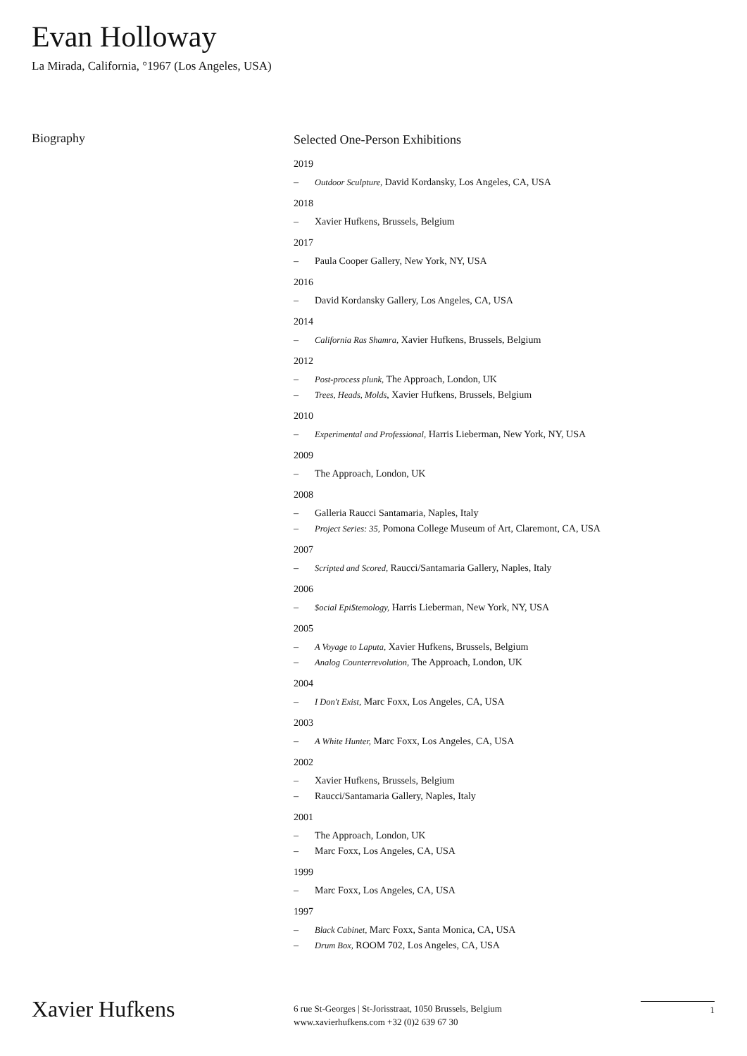Evan Holloway
La Mirada, California, °1967 (Los Angeles, USA)
Biography
Selected One-Person Exhibitions
2019
– Outdoor Sculpture, David Kordansky, Los Angeles, CA, USA
2018
– Xavier Hufkens, Brussels, Belgium
2017
– Paula Cooper Gallery, New York, NY, USA
2016
– David Kordansky Gallery, Los Angeles, CA, USA
2014
– California Ras Shamra, Xavier Hufkens, Brussels, Belgium
2012
– Post-process plunk, The Approach, London, UK
– Trees, Heads, Molds, Xavier Hufkens, Brussels, Belgium
2010
– Experimental and Professional, Harris Lieberman, New York, NY, USA
2009
– The Approach, London, UK
2008
– Galleria Raucci Santamaria, Naples, Italy
– Project Series: 35, Pomona College Museum of Art, Claremont, CA, USA
2007
– Scripted and Scored, Raucci/Santamaria Gallery, Naples, Italy
2006
– $ocial Epi$temology, Harris Lieberman, New York, NY, USA
2005
– A Voyage to Laputa, Xavier Hufkens, Brussels, Belgium
– Analog Counterrevolution, The Approach, London, UK
2004
– I Don't Exist, Marc Foxx, Los Angeles, CA, USA
2003
– A White Hunter, Marc Foxx, Los Angeles, CA, USA
2002
– Xavier Hufkens, Brussels, Belgium
– Raucci/Santamaria Gallery, Naples, Italy
2001
– The Approach, London, UK
– Marc Foxx, Los Angeles, CA, USA
1999
– Marc Foxx, Los Angeles, CA, USA
1997
– Black Cabinet, Marc Foxx, Santa Monica, CA, USA
– Drum Box, ROOM 702, Los Angeles, CA, USA
Xavier Hufkens
6 rue St-Georges | St-Jorisstraat, 1050 Brussels, Belgium
www.xavierhufkens.com +32 (0)2 639 67 30
1